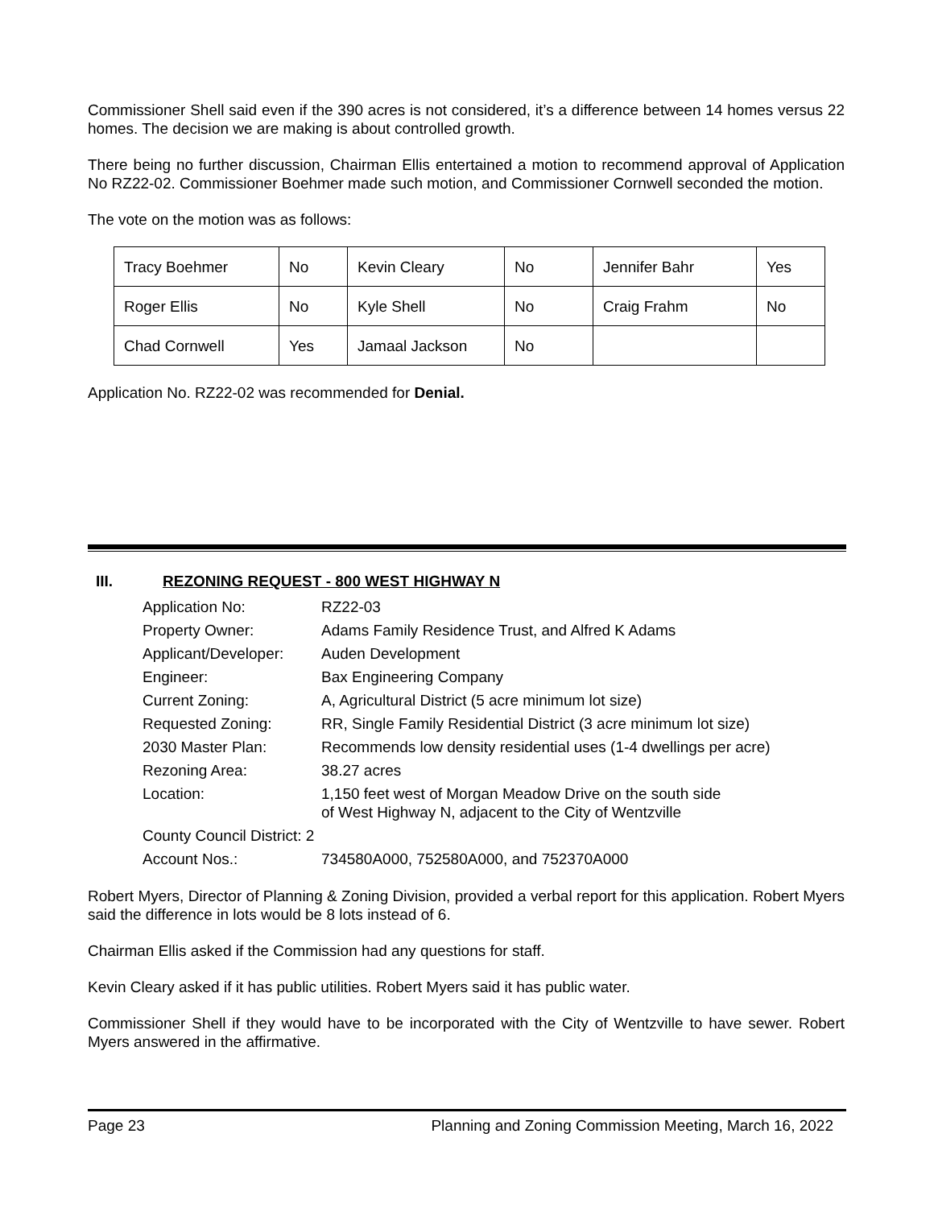Commissioner Shell said even if the 390 acres is not considered, it’s a difference between 14 homes versus 22 homes. The decision we are making is about controlled growth.
There being no further discussion, Chairman Ellis entertained a motion to recommend approval of Application No RZ22-02. Commissioner Boehmer made such motion, and Commissioner Cornwell seconded the motion.
The vote on the motion was as follows:
| Tracy Boehmer | No | Kevin Cleary | No | Jennifer Bahr | Yes |
| Roger Ellis | No | Kyle Shell | No | Craig Frahm | No |
| Chad Cornwell | Yes | Jamaal Jackson | No | | |
Application No. RZ22-02 was recommended for Denial.
III. REZONING REQUEST - 800 WEST HIGHWAY N
| Application No: | RZ22-03 |
| Property Owner: | Adams Family Residence Trust, and Alfred K Adams |
| Applicant/Developer: | Auden Development |
| Engineer: | Bax Engineering Company |
| Current Zoning: | A, Agricultural District (5 acre minimum lot size) |
| Requested Zoning: | RR, Single Family Residential District (3 acre minimum lot size) |
| 2030 Master Plan: | Recommends low density residential uses (1-4 dwellings per acre) |
| Rezoning Area: | 38.27 acres |
| Location: | 1,150 feet west of Morgan Meadow Drive on the south side of West Highway N, adjacent to the City of Wentzville |
| County Council District: 2 | |
| Account Nos.: | 734580A000, 752580A000, and 752370A000 |
Robert Myers, Director of Planning & Zoning Division, provided a verbal report for this application. Robert Myers said the difference in lots would be 8 lots instead of 6.
Chairman Ellis asked if the Commission had any questions for staff.
Kevin Cleary asked if it has public utilities. Robert Myers said it has public water.
Commissioner Shell if they would have to be incorporated with the City of Wentzville to have sewer. Robert Myers answered in the affirmative.
Page 23 Planning and Zoning Commission Meeting, March 16, 2022